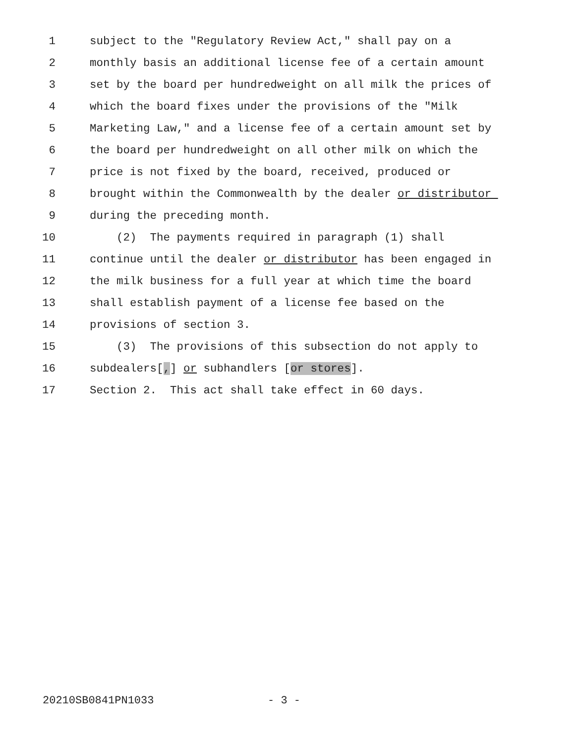1 subject to the "Regulatory Review Act," shall pay on a
2 monthly basis an additional license fee of a certain amount
3 set by the board per hundredweight on all milk the prices of
4 which the board fixes under the provisions of the "Milk
5 Marketing Law," and a license fee of a certain amount set by
6 the board per hundredweight on all other milk on which the
7 price is not fixed by the board, received, produced or
8 brought within the Commonwealth by the dealer or distributor
9 during the preceding month.
10 (2) The payments required in paragraph (1) shall
11 continue until the dealer or distributor has been engaged in
12 the milk business for a full year at which time the board
13 shall establish payment of a license fee based on the
14 provisions of section 3.
15 (3) The provisions of this subsection do not apply to
16 subdealers[,] or subhandlers [or stores].
17 Section 2. This act shall take effect in 60 days.
20210SB0841PN1033 - 3 -